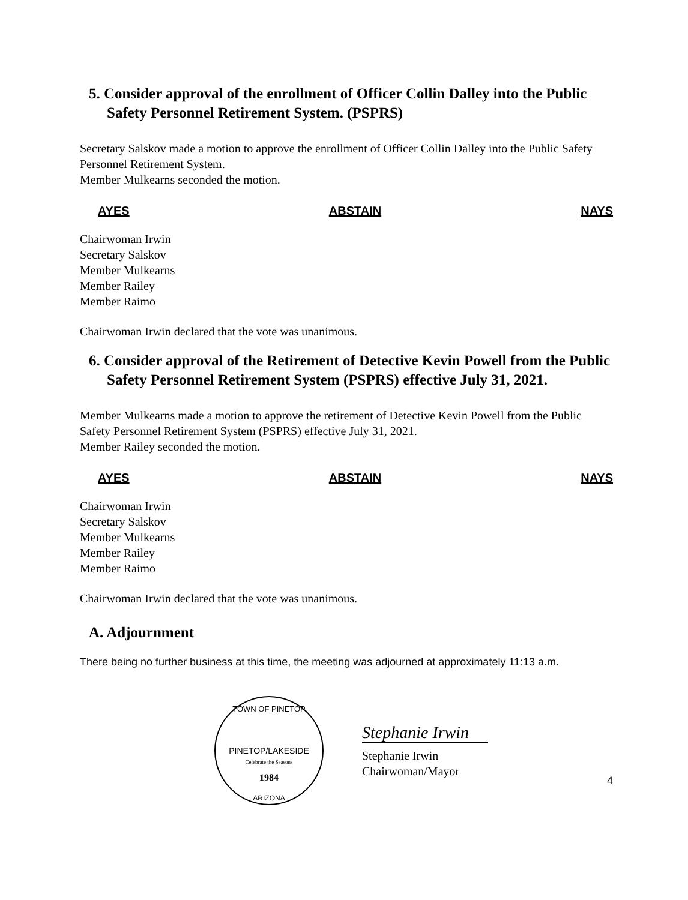5. Consider approval of the enrollment of Officer Collin Dalley into the Public Safety Personnel Retirement System. (PSPRS)
Secretary Salskov made a motion to approve the enrollment of Officer Collin Dalley into the Public Safety Personnel Retirement System.
Member Mulkearns seconded the motion.
AYES ABSTAIN NAYS
Chairwoman Irwin
Secretary Salskov
Member Mulkearns
Member Railey
Member Raimo
Chairwoman Irwin declared that the vote was unanimous.
6. Consider approval of the Retirement of Detective Kevin Powell from the Public Safety Personnel Retirement System (PSPRS) effective July 31, 2021.
Member Mulkearns made a motion to approve the retirement of Detective Kevin Powell from the Public Safety Personnel Retirement System (PSPRS) effective July 31, 2021.
Member Railey seconded the motion.
AYES ABSTAIN NAYS
Chairwoman Irwin
Secretary Salskov
Member Mulkearns
Member Railey
Member Raimo
Chairwoman Irwin declared that the vote was unanimous.
A. Adjournment
There being no further business at this time, the meeting was adjourned at approximately 11:13 a.m.
TOWN OF PINETOP
PINETOP/LAKESIDE
Celebrate the Seasons
1984
ARIZONA
Stephanie Irwin
Stephanie Irwin
Chairwoman/Mayor
4